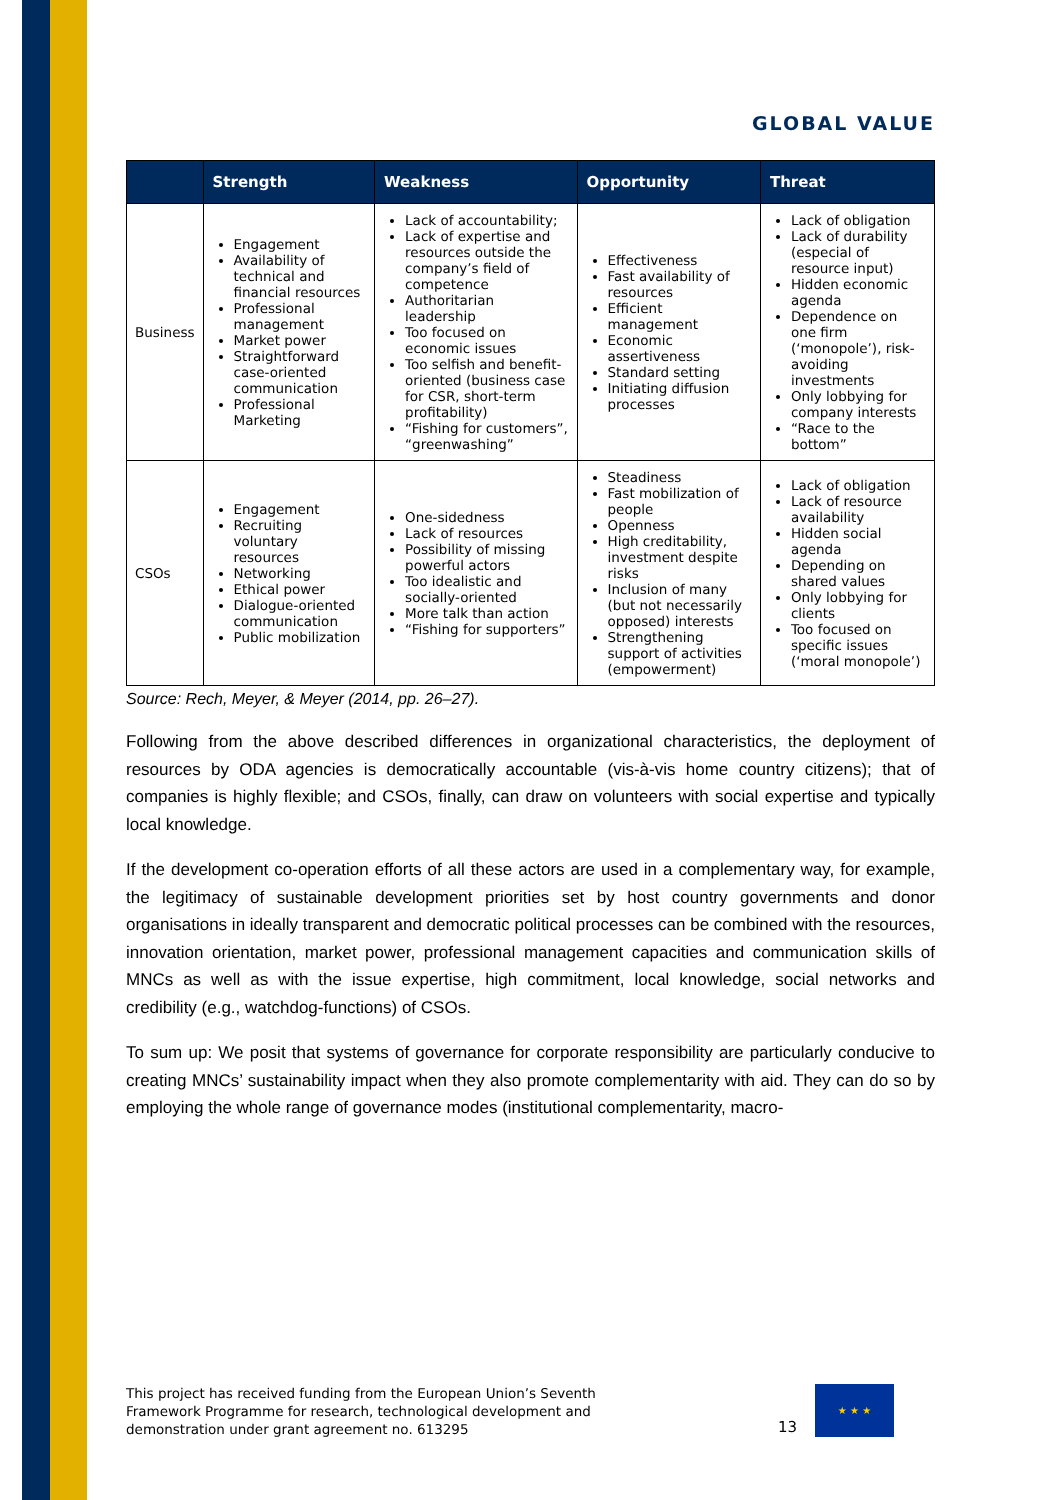GLOBAL VALUE
| | Strength | Weakness | Opportunity | Threat |
| --- | --- | --- | --- | --- |
| Business | Engagement Availability of technical and financial resources Professional management Market power Straightforward case-oriented communication Professional Marketing | Lack of accountability; Lack of expertise and resources outside the company’s field of competence Authoritarian leadership Too focused on economic issues Too selfish and benefit-oriented (business case for CSR, short-term profitability) “Fishing for customers”, “greenwashing” | Effectiveness Fast availability of resources Efficient management Economic assertiveness Standard setting Initiating diffusion processes | Lack of obligation Lack of durability (especial of resource input) Hidden economic agenda Dependence on one firm (‘monopole’), risk-avoiding investments Only lobbying for company interests “Race to the bottom” |
| CSOs | Engagement Recruiting voluntary resources Networking Ethical power Dialogue-oriented communication Public mobilization | One-sidedness Lack of resources Possibility of missing powerful actors Too idealistic and socially-oriented More talk than action “Fishing for supporters” | Steadiness Fast mobilization of people Openness High creditability, investment despite risks Inclusion of many (but not necessarily opposed) interests Strengthening support of activities (empowerment) | Lack of obligation Lack of resource availability Hidden social agenda Depending on shared values Only lobbying for clients Too focused on specific issues (‘moral monopole’) |
Source: Rech, Meyer, & Meyer (2014, pp. 26–27).
Following from the above described differences in organizational characteristics, the deployment of resources by ODA agencies is democratically accountable (vis-à-vis home country citizens); that of companies is highly flexible; and CSOs, finally, can draw on volunteers with social expertise and typically local knowledge.
If the development co-operation efforts of all these actors are used in a complementary way, for example, the legitimacy of sustainable development priorities set by host country governments and donor organisations in ideally transparent and democratic political processes can be combined with the resources, innovation orientation, market power, professional management capacities and communication skills of MNCs as well as with the issue expertise, high commitment, local knowledge, social networks and credibility (e.g., watchdog-functions) of CSOs.
To sum up: We posit that systems of governance for corporate responsibility are particularly conducive to creating MNCs’ sustainability impact when they also promote complementarity with aid. They can do so by employing the whole range of governance modes (institutional complementarity, macro-
This project has received funding from the European Union’s Seventh
Framework Programme for research, technological development and
demonstration under grant agreement no. 613295
13
★ ★ ★